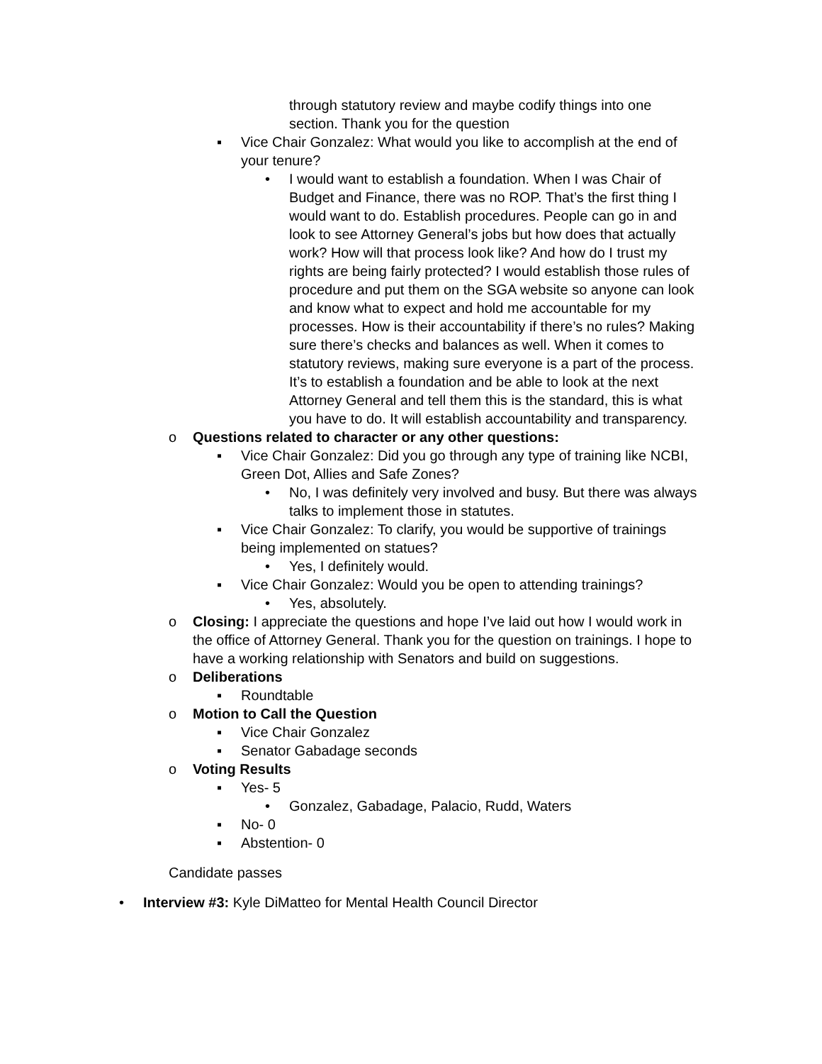through statutory review and maybe codify things into one section. Thank you for the question
▪ Vice Chair Gonzalez: What would you like to accomplish at the end of your tenure?
• I would want to establish a foundation. When I was Chair of Budget and Finance, there was no ROP. That’s the first thing I would want to do. Establish procedures. People can go in and look to see Attorney General’s jobs but how does that actually work? How will that process look like? And how do I trust my rights are being fairly protected? I would establish those rules of procedure and put them on the SGA website so anyone can look and know what to expect and hold me accountable for my processes. How is their accountability if there’s no rules? Making sure there’s checks and balances as well. When it comes to statutory reviews, making sure everyone is a part of the process. It’s to establish a foundation and be able to look at the next Attorney General and tell them this is the standard, this is what you have to do. It will establish accountability and transparency.
o Questions related to character or any other questions:
▪ Vice Chair Gonzalez: Did you go through any type of training like NCBI, Green Dot, Allies and Safe Zones?
• No, I was definitely very involved and busy. But there was always talks to implement those in statutes.
▪ Vice Chair Gonzalez: To clarify, you would be supportive of trainings being implemented on statues?
• Yes, I definitely would.
▪ Vice Chair Gonzalez: Would you be open to attending trainings?
• Yes, absolutely.
o Closing: I appreciate the questions and hope I’ve laid out how I would work in the office of Attorney General. Thank you for the question on trainings. I hope to have a working relationship with Senators and build on suggestions.
o Deliberations
▪ Roundtable
o Motion to Call the Question
▪ Vice Chair Gonzalez
▪ Senator Gabadage seconds
o Voting Results
▪ Yes- 5
• Gonzalez, Gabadage, Palacio, Rudd, Waters
▪ No- 0
▪ Abstention- 0
Candidate passes
• Interview #3: Kyle DiMatteo for Mental Health Council Director